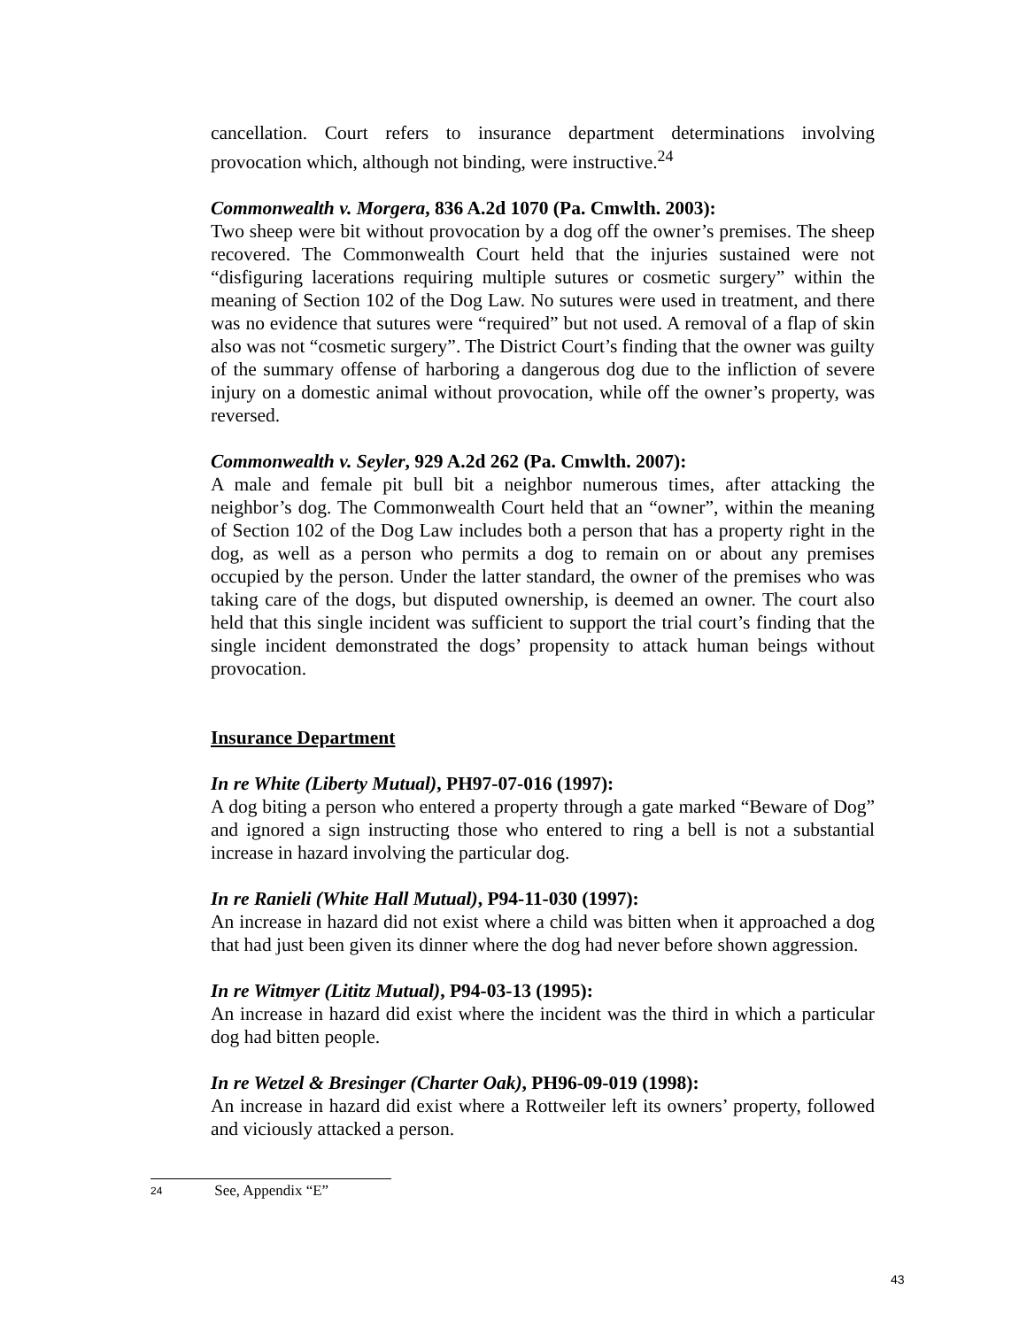cancellation. Court refers to insurance department determinations involving provocation which, although not binding, were instructive.<sup>24</sup>
Commonwealth v. Morgera, 836 A.2d 1070 (Pa. Cmwlth. 2003):
Two sheep were bit without provocation by a dog off the owner’s premises. The sheep recovered. The Commonwealth Court held that the injuries sustained were not “disfiguring lacerations requiring multiple sutures or cosmetic surgery” within the meaning of Section 102 of the Dog Law. No sutures were used in treatment, and there was no evidence that sutures were “required” but not used. A removal of a flap of skin also was not “cosmetic surgery”. The District Court’s finding that the owner was guilty of the summary offense of harboring a dangerous dog due to the infliction of severe injury on a domestic animal without provocation, while off the owner’s property, was reversed.
Commonwealth v. Seyler, 929 A.2d 262 (Pa. Cmwlth. 2007):
A male and female pit bull bit a neighbor numerous times, after attacking the neighbor’s dog. The Commonwealth Court held that an “owner”, within the meaning of Section 102 of the Dog Law includes both a person that has a property right in the dog, as well as a person who permits a dog to remain on or about any premises occupied by the person. Under the latter standard, the owner of the premises who was taking care of the dogs, but disputed ownership, is deemed an owner. The court also held that this single incident was sufficient to support the trial court’s finding that the single incident demonstrated the dogs’ propensity to attack human beings without provocation.
Insurance Department
In re White (Liberty Mutual), PH97-07-016 (1997):
A dog biting a person who entered a property through a gate marked “Beware of Dog” and ignored a sign instructing those who entered to ring a bell is not a substantial increase in hazard involving the particular dog.
In re Ranieli (White Hall Mutual), P94-11-030 (1997):
An increase in hazard did not exist where a child was bitten when it approached a dog that had just been given its dinner where the dog had never before shown aggression.
In re Witmyer (Lititz Mutual), P94-03-13 (1995):
An increase in hazard did exist where the incident was the third in which a particular dog had bitten people.
In re Wetzel & Bresinger (Charter Oak), PH96-09-019 (1998):
An increase in hazard did exist where a Rottweiler left its owners’ property, followed and viciously attacked a person.
24 See, Appendix “E”
43